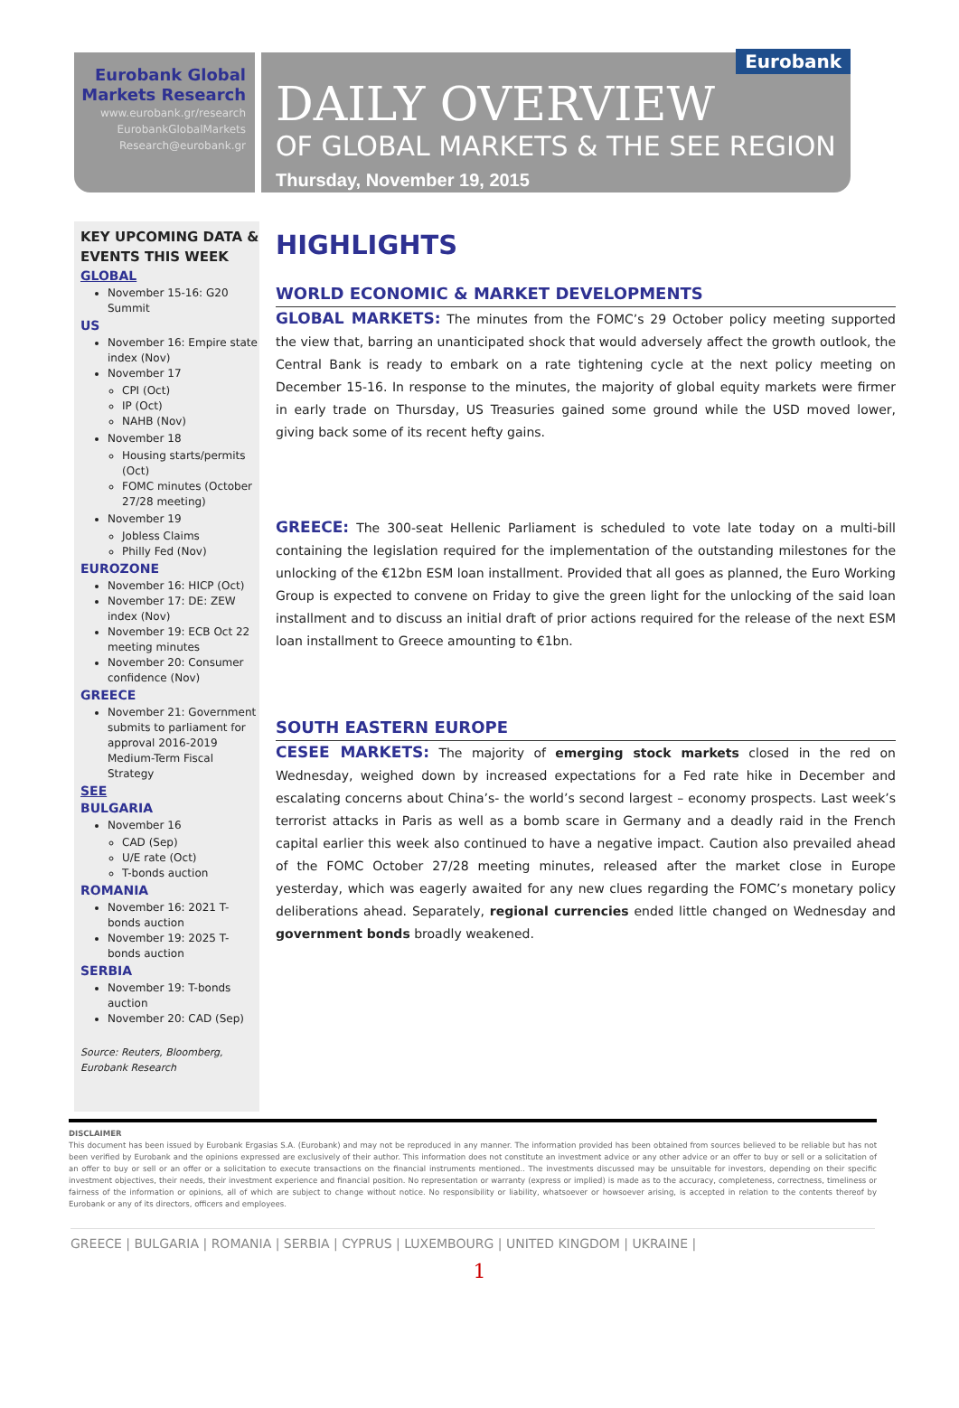Eurobank Global
Markets Research
www.eurobank.gr/research
EurobankGlobalMarkets
Research@eurobank.gr
Eurobank
DAILY OVERVIEW
OF GLOBAL MARKETS & THE SEE REGION
Thursday, November 19, 2015
KEY UPCOMING DATA & EVENTS THIS WEEK
GLOBAL
November 15-16: G20 Summit
US
November 16: Empire state index (Nov)
November 17
CPI (Oct)
IP (Oct)
NAHB (Nov)
November 18
Housing starts/permits (Oct)
FOMC minutes (October 27/28 meeting)
November 19
Jobless Claims
Philly Fed (Nov)
EUROZONE
November 16: HICP (Oct)
November 17: DE: ZEW index (Nov)
November 19: ECB Oct 22 meeting minutes
November 20: Consumer confidence (Nov)
GREECE
November 21: Government submits to parliament for approval 2016-2019 Medium-Term Fiscal Strategy
SEE
BULGARIA
November 16
CAD (Sep)
U/E rate (Oct)
T-bonds auction
ROMANIA
November 16: 2021 T-bonds auction
November 19: 2025 T-bonds auction
SERBIA
November 19: T-bonds auction
November 20: CAD (Sep)
Source: Reuters, Bloomberg, Eurobank Research
HIGHLIGHTS
WORLD ECONOMIC & MARKET DEVELOPMENTS
GLOBAL MARKETS: The minutes from the FOMC’s 29 October policy meeting supported the view that, barring an unanticipated shock that would adversely affect the growth outlook, the Central Bank is ready to embark on a rate tightening cycle at the next policy meeting on December 15-16. In response to the minutes, the majority of global equity markets were firmer in early trade on Thursday, US Treasuries gained some ground while the USD moved lower, giving back some of its recent hefty gains.
GREECE: The 300-seat Hellenic Parliament is scheduled to vote late today on a multi-bill containing the legislation required for the implementation of the outstanding milestones for the unlocking of the €12bn ESM loan installment. Provided that all goes as planned, the Euro Working Group is expected to convene on Friday to give the green light for the unlocking of the said loan installment and to discuss an initial draft of prior actions required for the release of the next ESM loan installment to Greece amounting to €1bn.
SOUTH EASTERN EUROPE
CESEE MARKETS: The majority of emerging stock markets closed in the red on Wednesday, weighed down by increased expectations for a Fed rate hike in December and escalating concerns about China’s- the world’s second largest – economy prospects. Last week’s terrorist attacks in Paris as well as a bomb scare in Germany and a deadly raid in the French capital earlier this week also continued to have a negative impact. Caution also prevailed ahead of the FOMC October 27/28 meeting minutes, released after the market close in Europe yesterday, which was eagerly awaited for any new clues regarding the FOMC’s monetary policy deliberations ahead. Separately, regional currencies ended little changed on Wednesday and government bonds broadly weakened.
DISCLAIMER
This document has been issued by Eurobank Ergasias S.A. (Eurobank) and may not be reproduced in any manner. The information provided has been obtained from sources believed to be reliable but has not been verified by Eurobank and the opinions expressed are exclusively of their author. This information does not constitute an investment advice or any other advice or an offer to buy or sell or a solicitation of an offer to buy or sell or an offer or a solicitation to execute transactions on the financial instruments mentioned.. The investments discussed may be unsuitable for investors, depending on their specific investment objectives, their needs, their investment experience and financial position. No representation or warranty (express or implied) is made as to the accuracy, completeness, correctness, timeliness or fairness of the information or opinions, all of which are subject to change without notice. No responsibility or liability, whatsoever or howsoever arising, is accepted in relation to the contents thereof by Eurobank or any of its directors, officers and employees.
GREECE | BULGARIA | ROMANIA | SERBIA | CYPRUS | LUXEMBOURG | UNITED KINGDOM | UKRAINE |
1